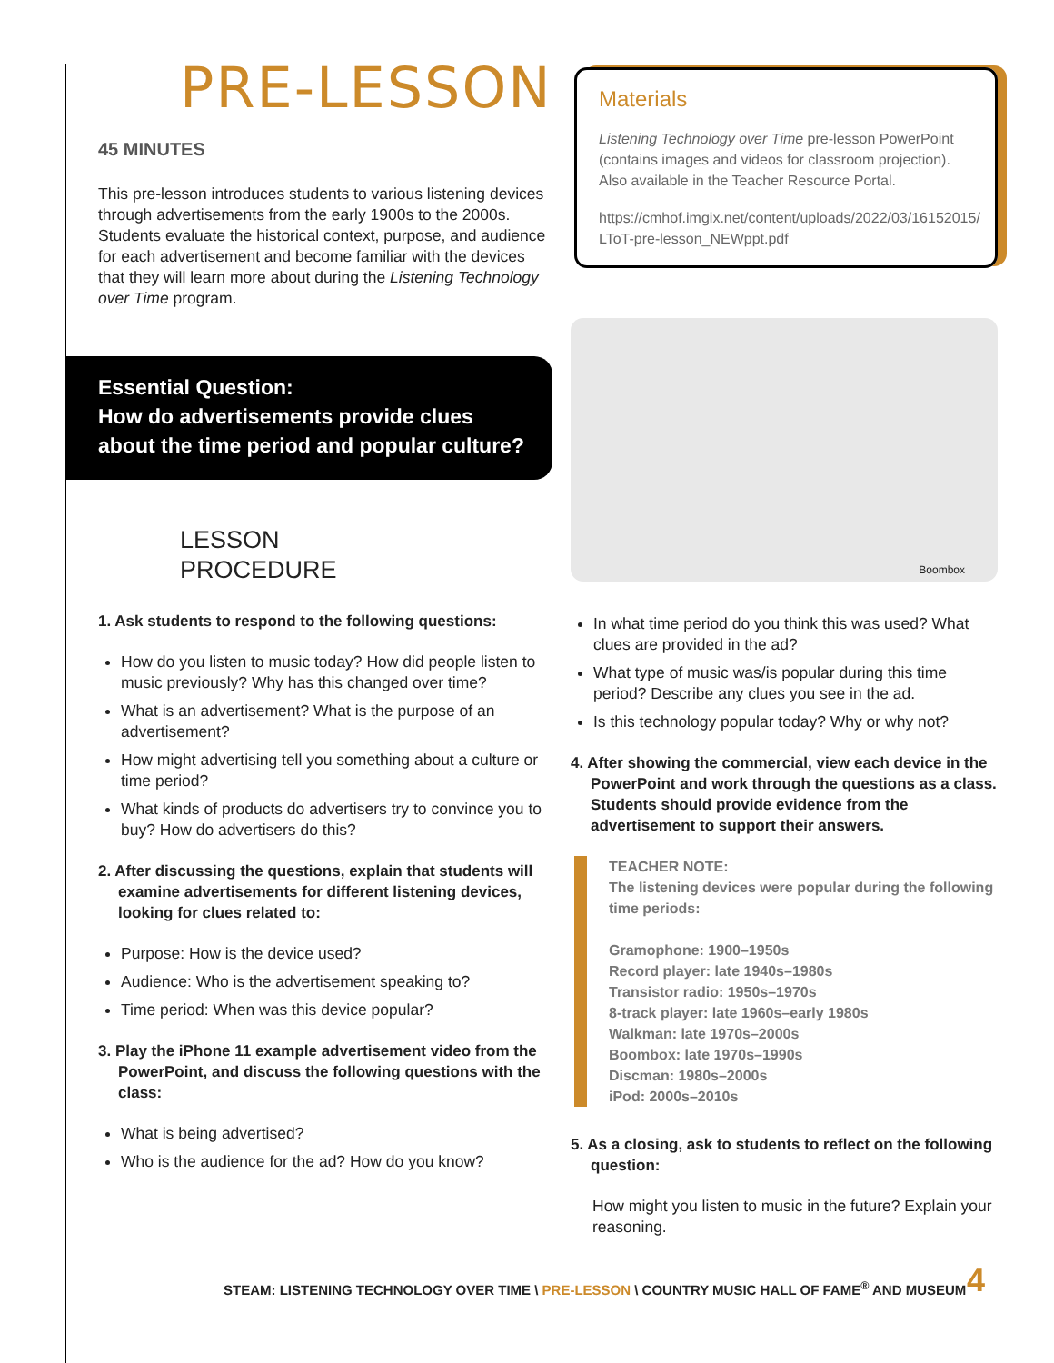PRE-LESSON
45 MINUTES
This pre-lesson introduces students to various listening devices through advertisements from the early 1900s to the 2000s. Students evaluate the historical context, purpose, and audience for each advertisement and become familiar with the devices that they will learn more about during the Listening Technology over Time program.
Essential Question:
How do advertisements provide clues about the time period and popular culture?
LESSON
PROCEDURE
1. Ask students to respond to the following questions:
How do you listen to music today? How did people listen to music previously? Why has this changed over time?
What is an advertisement? What is the purpose of an advertisement?
How might advertising tell you something about a culture or time period?
What kinds of products do advertisers try to convince you to buy? How do advertisers do this?
2. After discussing the questions, explain that students will examine advertisements for different listening devices, looking for clues related to:
Purpose: How is the device used?
Audience: Who is the advertisement speaking to?
Time period: When was this device popular?
3. Play the iPhone 11 example advertisement video from the PowerPoint, and discuss the following questions with the class:
What is being advertised?
Who is the audience for the ad? How do you know?
Materials
Listening Technology over Time pre-lesson PowerPoint (contains images and videos for classroom projection). Also available in the Teacher Resource Portal.
https://cmhof.imgix.net/content/uploads/2022/03/16152015/ LToT-pre-lesson_NEWppt.pdf
Boombox
In what time period do you think this was used? What clues are provided in the ad?
What type of music was/is popular during this time period? Describe any clues you see in the ad.
Is this technology popular today? Why or why not?
4. After showing the commercial, view each device in the PowerPoint and work through the questions as a class. Students should provide evidence from the advertisement to support their answers.
TEACHER NOTE:
The listening devices were popular during the following time periods:
Gramophone: 1900–1950s
Record player: late 1940s–1980s
Transistor radio: 1950s–1970s
8-track player: late 1960s–early 1980s
Walkman: late 1970s–2000s
Boombox: late 1970s–1990s
Discman: 1980s–2000s
iPod: 2000s–2010s
5. As a closing, ask to students to reflect on the following question:
How might you listen to music in the future? Explain your reasoning.
STEAM: LISTENING TECHNOLOGY OVER TIME \ PRE-LESSON \ COUNTRY MUSIC HALL OF FAME<sup>®</sup> AND MUSEUM
4